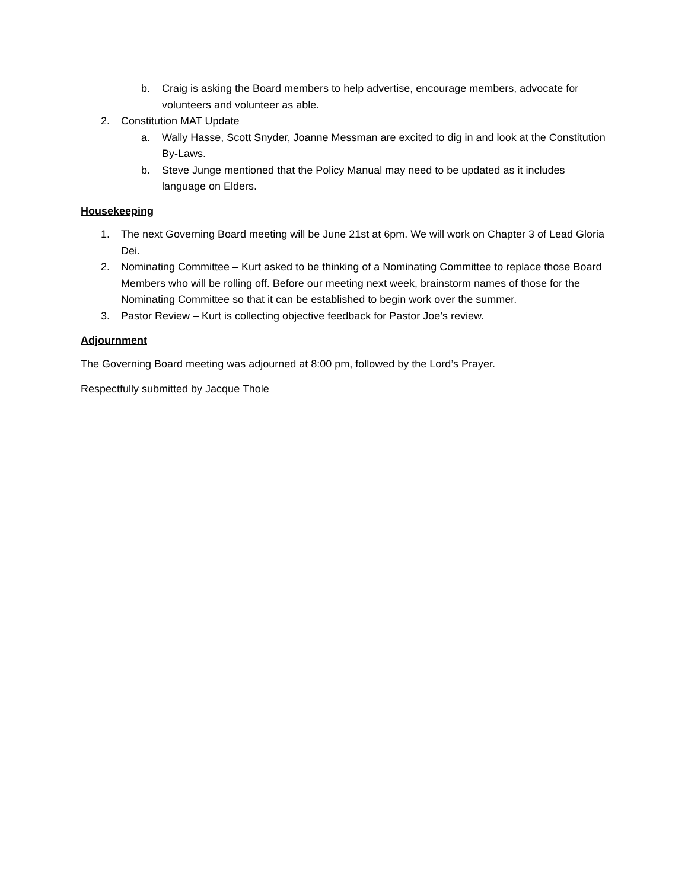b. Craig is asking the Board members to help advertise, encourage members, advocate for volunteers and volunteer as able.
2. Constitution MAT Update
a. Wally Hasse, Scott Snyder, Joanne Messman are excited to dig in and look at the Constitution By-Laws.
b. Steve Junge mentioned that the Policy Manual may need to be updated as it includes language on Elders.
Housekeeping
1. The next Governing Board meeting will be June 21st at 6pm. We will work on Chapter 3 of Lead Gloria Dei.
2. Nominating Committee – Kurt asked to be thinking of a Nominating Committee to replace those Board Members who will be rolling off. Before our meeting next week, brainstorm names of those for the Nominating Committee so that it can be established to begin work over the summer.
3. Pastor Review – Kurt is collecting objective feedback for Pastor Joe’s review.
Adjournment
The Governing Board meeting was adjourned at 8:00 pm, followed by the Lord’s Prayer.
Respectfully submitted by Jacque Thole